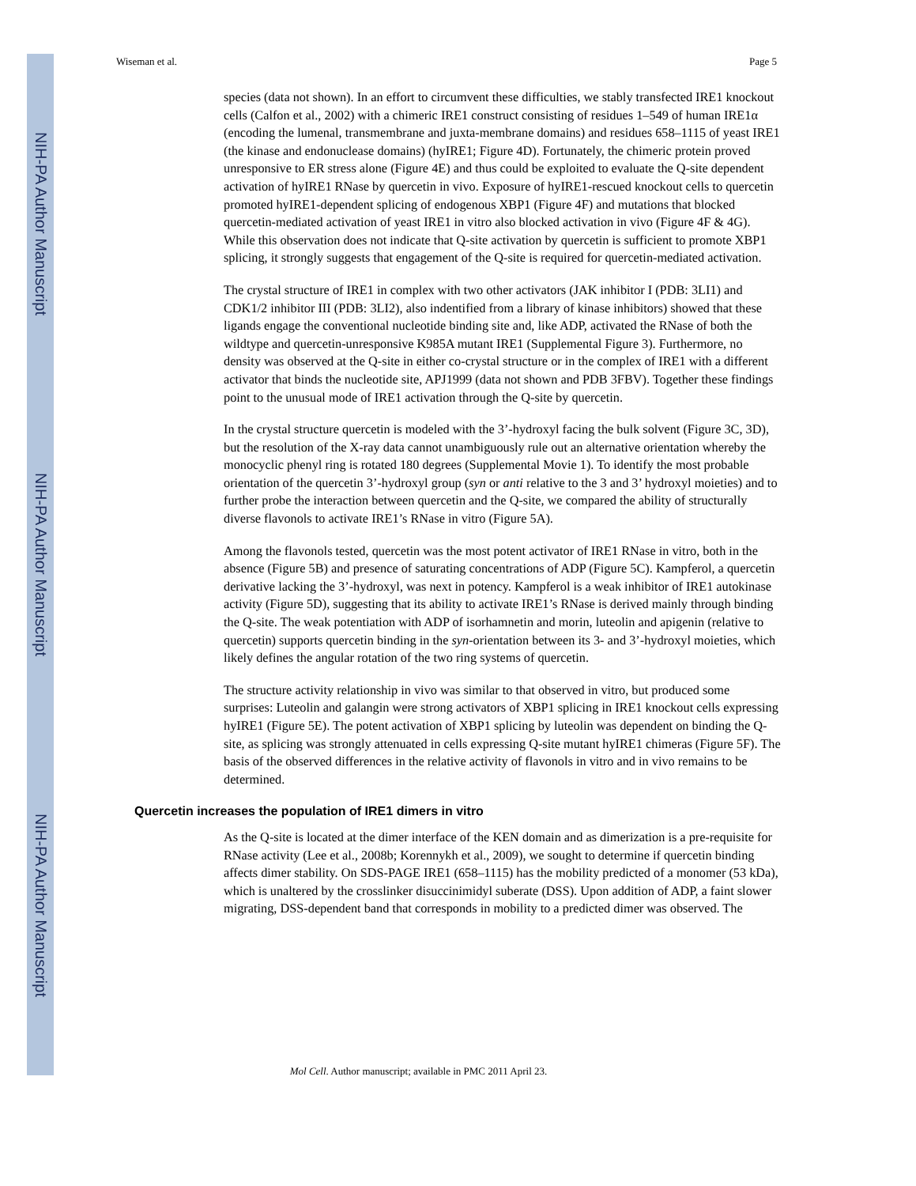NIH-PA Author Manuscript
NIH-PA Author Manuscript
NIH-PA Author Manuscript
Wiseman et al. Page 5
species (data not shown). In an effort to circumvent these difficulties, we stably transfected IRE1 knockout cells (Calfon et al., 2002) with a chimeric IRE1 construct consisting of residues 1–549 of human IRE1α (encoding the lumenal, transmembrane and juxta-membrane domains) and residues 658–1115 of yeast IRE1 (the kinase and endonuclease domains) (hyIRE1; Figure 4D). Fortunately, the chimeric protein proved unresponsive to ER stress alone (Figure 4E) and thus could be exploited to evaluate the Q-site dependent activation of hyIRE1 RNase by quercetin in vivo. Exposure of hyIRE1-rescued knockout cells to quercetin promoted hyIRE1-dependent splicing of endogenous XBP1 (Figure 4F) and mutations that blocked quercetin-mediated activation of yeast IRE1 in vitro also blocked activation in vivo (Figure 4F & 4G). While this observation does not indicate that Q-site activation by quercetin is sufficient to promote XBP1 splicing, it strongly suggests that engagement of the Q-site is required for quercetin-mediated activation.
The crystal structure of IRE1 in complex with two other activators (JAK inhibitor I (PDB: 3LI1) and CDK1/2 inhibitor III (PDB: 3LI2), also indentified from a library of kinase inhibitors) showed that these ligands engage the conventional nucleotide binding site and, like ADP, activated the RNase of both the wildtype and quercetin-unresponsive K985A mutant IRE1 (Supplemental Figure 3). Furthermore, no density was observed at the Q-site in either co-crystal structure or in the complex of IRE1 with a different activator that binds the nucleotide site, APJ1999 (data not shown and PDB 3FBV). Together these findings point to the unusual mode of IRE1 activation through the Q-site by quercetin.
In the crystal structure quercetin is modeled with the 3’-hydroxyl facing the bulk solvent (Figure 3C, 3D), but the resolution of the X-ray data cannot unambiguously rule out an alternative orientation whereby the monocyclic phenyl ring is rotated 180 degrees (Supplemental Movie 1). To identify the most probable orientation of the quercetin 3’-hydroxyl group (syn or anti relative to the 3 and 3’ hydroxyl moieties) and to further probe the interaction between quercetin and the Q-site, we compared the ability of structurally diverse flavonols to activate IRE1’s RNase in vitro (Figure 5A).
Among the flavonols tested, quercetin was the most potent activator of IRE1 RNase in vitro, both in the absence (Figure 5B) and presence of saturating concentrations of ADP (Figure 5C). Kampferol, a quercetin derivative lacking the 3’-hydroxyl, was next in potency. Kampferol is a weak inhibitor of IRE1 autokinase activity (Figure 5D), suggesting that its ability to activate IRE1’s RNase is derived mainly through binding the Q-site. The weak potentiation with ADP of isorhamnetin and morin, luteolin and apigenin (relative to quercetin) supports quercetin binding in the syn-orientation between its 3- and 3’-hydroxyl moieties, which likely defines the angular rotation of the two ring systems of quercetin.
The structure activity relationship in vivo was similar to that observed in vitro, but produced some surprises: Luteolin and galangin were strong activators of XBP1 splicing in IRE1 knockout cells expressing hyIRE1 (Figure 5E). The potent activation of XBP1 splicing by luteolin was dependent on binding the Q-site, as splicing was strongly attenuated in cells expressing Q-site mutant hyIRE1 chimeras (Figure 5F). The basis of the observed differences in the relative activity of flavonols in vitro and in vivo remains to be determined.
Quercetin increases the population of IRE1 dimers in vitro
As the Q-site is located at the dimer interface of the KEN domain and as dimerization is a pre-requisite for RNase activity (Lee et al., 2008b; Korennykh et al., 2009), we sought to determine if quercetin binding affects dimer stability. On SDS-PAGE IRE1 (658–1115) has the mobility predicted of a monomer (53 kDa), which is unaltered by the crosslinker disuccinimidyl suberate (DSS). Upon addition of ADP, a faint slower migrating, DSS-dependent band that corresponds in mobility to a predicted dimer was observed. The
Mol Cell. Author manuscript; available in PMC 2011 April 23.